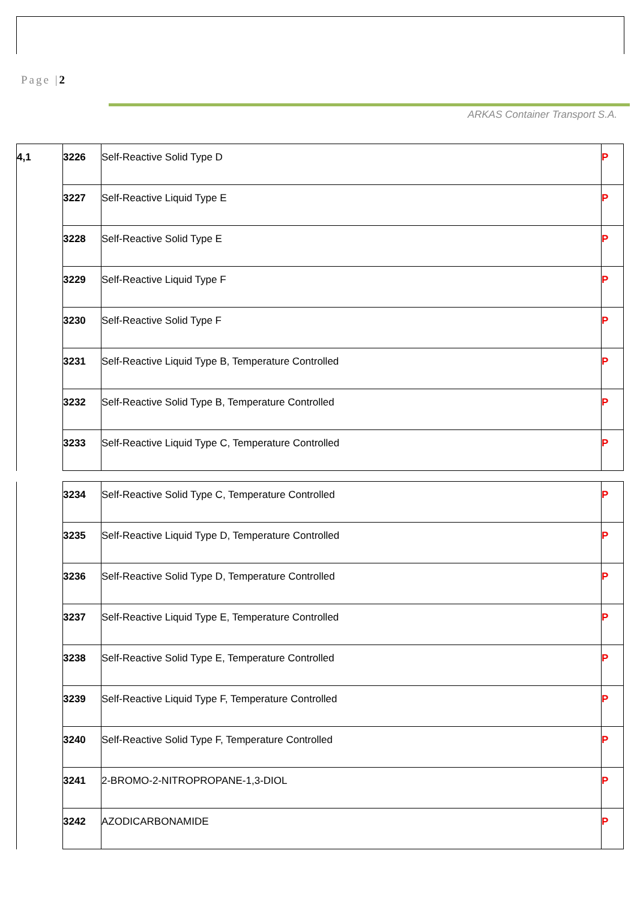Page |2
ARKAS Container Transport S.A.
| 4,1 | 3226 | Self-Reactive Solid Type D | P |
| | 3227 | Self-Reactive Liquid Type E | P |
| | 3228 | Self-Reactive Solid Type E | P |
| | 3229 | Self-Reactive Liquid Type F | P |
| | 3230 | Self-Reactive Solid Type F | P |
| | 3231 | Self-Reactive Liquid Type B, Temperature Controlled | P |
| | 3232 | Self-Reactive Solid Type B, Temperature Controlled | P |
| | 3233 | Self-Reactive Liquid Type C, Temperature Controlled | P |
| | 3234 | Self-Reactive Solid Type C, Temperature Controlled | P |
| | 3235 | Self-Reactive Liquid Type D, Temperature Controlled | P |
| | 3236 | Self-Reactive Solid Type D, Temperature Controlled | P |
| | 3237 | Self-Reactive Liquid Type E, Temperature Controlled | P |
| | 3238 | Self-Reactive Solid Type E, Temperature Controlled | P |
| | 3239 | Self-Reactive Liquid Type F, Temperature Controlled | P |
| | 3240 | Self-Reactive Solid Type F, Temperature Controlled | P |
| | 3241 | 2-BROMO-2-NITROPROPANE-1,3-DIOL | P |
| | 3242 | AZODICARBONAMIDE | P |